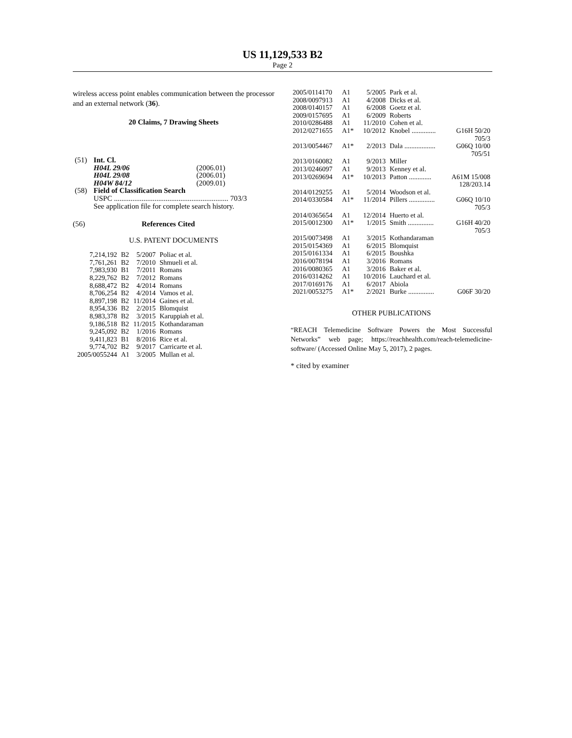US 11,129,533 B2
Page 2
wireless access point enables communication between the processor and an external network (36).
20 Claims, 7 Drawing Sheets
| (51) | Int. Cl. | |
| | H04L 29/06 | (2006.01) |
| | H04L 29/08 | (2006.01) |
| | H04W 84/12 | (2009.01) |
| (58) | Field of Classification Search | |
| | USPC .............................................................. 703/3 | |
| | See application file for complete search history. | |
(56) References Cited
U.S. PATENT DOCUMENTS
| 7,214,192 | B2 | 5/2007 | Poliac et al. |
| 7,761,261 | B2 | 7/2010 | Shmueli et al. |
| 7,983,930 | B1 | 7/2011 | Romans |
| 8,229,762 | B2 | 7/2012 | Romans |
| 8,688,472 | B2 | 4/2014 | Romans |
| 8,706,254 | B2 | 4/2014 | Vamos et al. |
| 8,897,198 | B2 | 11/2014 | Gaines et al. |
| 8,954,336 | B2 | 2/2015 | Blomquist |
| 8,983,378 | B2 | 3/2015 | Karuppiah et al. |
| 9,186,518 | B2 | 11/2015 | Kothandaraman |
| 9,245,092 | B2 | 1/2016 | Romans |
| 9,411,823 | B1 | 8/2016 | Rice et al. |
| 9,774,702 | B2 | 9/2017 | Carricarte et al. |
| 2005/0055244 | A1 | 3/2005 | Mullan et al. |
| 2005/0114170 | A1 | 5/2005 | Park et al. | |
| 2008/0097913 | A1 | 4/2008 | Dicks et al. | |
| 2008/0140157 | A1 | 6/2008 | Goetz et al. | |
| 2009/0157695 | A1 | 6/2009 | Roberts | |
| 2010/0286488 | A1 | 11/2010 | Cohen et al. | |
| 2012/0271655 | A1* | 10/2012 | Knobel .............. | G16H 50/20 705/3 |
| 2013/0054467 | A1* | 2/2013 | Dala .................. | G06Q 10/00 705/51 |
| 2013/0160082 | A1 | 9/2013 | Miller | |
| 2013/0246097 | A1 | 9/2013 | Kenney et al. | |
| 2013/0269694 | A1* | 10/2013 | Patton ............. | A61M 15/008 128/203.14 |
| 2014/0129255 | A1 | 5/2014 | Woodson et al. | |
| 2014/0330584 | A1* | 11/2014 | Pillers ............... | G06Q 10/10 705/3 |
| 2014/0365654 | A1 | 12/2014 | Huerto et al. | |
| 2015/0012300 | A1* | 1/2015 | Smith ............... | G16H 40/20 705/3 |
| 2015/0073498 | A1 | 3/2015 | Kothandaraman | |
| 2015/0154369 | A1 | 6/2015 | Blomquist | |
| 2015/0161334 | A1 | 6/2015 | Boushka | |
| 2016/0078194 | A1 | 3/2016 | Romans | |
| 2016/0080365 | A1 | 3/2016 | Baker et al. | |
| 2016/0314262 | A1 | 10/2016 | Lauchard et al. | |
| 2017/0169176 | A1 | 6/2017 | Abiola | |
| 2021/0053275 | A1* | 2/2021 | Burke ............... | G06F 30/20 |
OTHER PUBLICATIONS
“REACH Telemedicine Software Powers the Most Successful Networks” web page; https://reachhealth.com/reach-telemedicine-software/ (Accessed Online May 5, 2017), 2 pages.
* cited by examiner